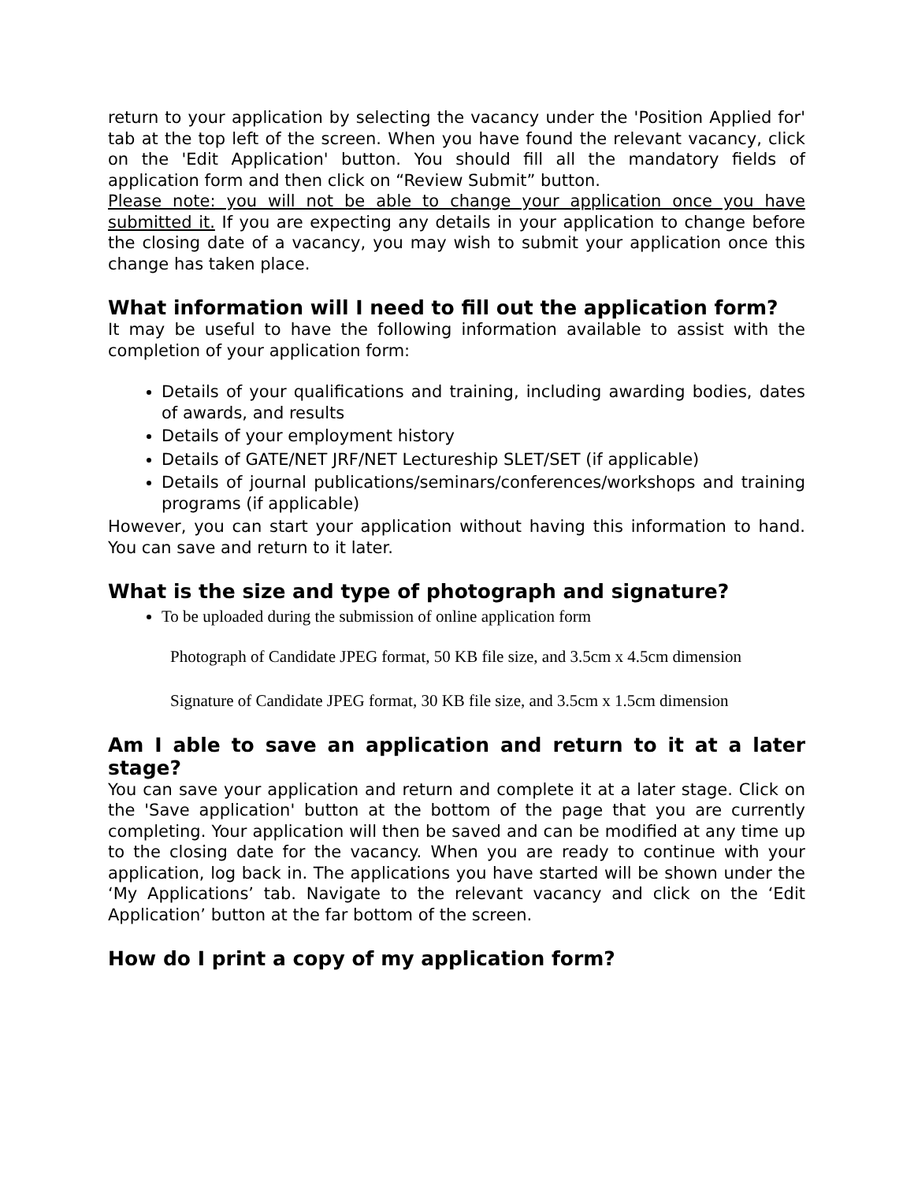return to your application by selecting the vacancy under the 'Position Applied for' tab at the top left of the screen. When you have found the relevant vacancy, click on the 'Edit Application' button. You should fill all the mandatory fields of application form and then click on “Review Submit” button.
Please note: you will not be able to change your application once you have submitted it. If you are expecting any details in your application to change before the closing date of a vacancy, you may wish to submit your application once this change has taken place.
What information will I need to fill out the application form?
It may be useful to have the following information available to assist with the completion of your application form:
Details of your qualifications and training, including awarding bodies, dates of awards, and results
Details of your employment history
Details of GATE/NET JRF/NET Lectureship SLET/SET (if applicable)
Details of journal publications/seminars/conferences/workshops and training programs (if applicable)
However, you can start your application without having this information to hand. You can save and return to it later.
What is the size and type of photograph and signature?
To be uploaded during the submission of online application form
Photograph of Candidate JPEG format, 50 KB file size, and 3.5cm x 4.5cm dimension
Signature of Candidate JPEG format, 30 KB file size, and 3.5cm x 1.5cm dimension
Am I able to save an application and return to it at a later stage?
You can save your application and return and complete it at a later stage. Click on the 'Save application' button at the bottom of the page that you are currently completing. Your application will then be saved and can be modified at any time up to the closing date for the vacancy. When you are ready to continue with your application, log back in. The applications you have started will be shown under the ‘My Applications’ tab. Navigate to the relevant vacancy and click on the ‘Edit Application’ button at the far bottom of the screen.
How do I print a copy of my application form?